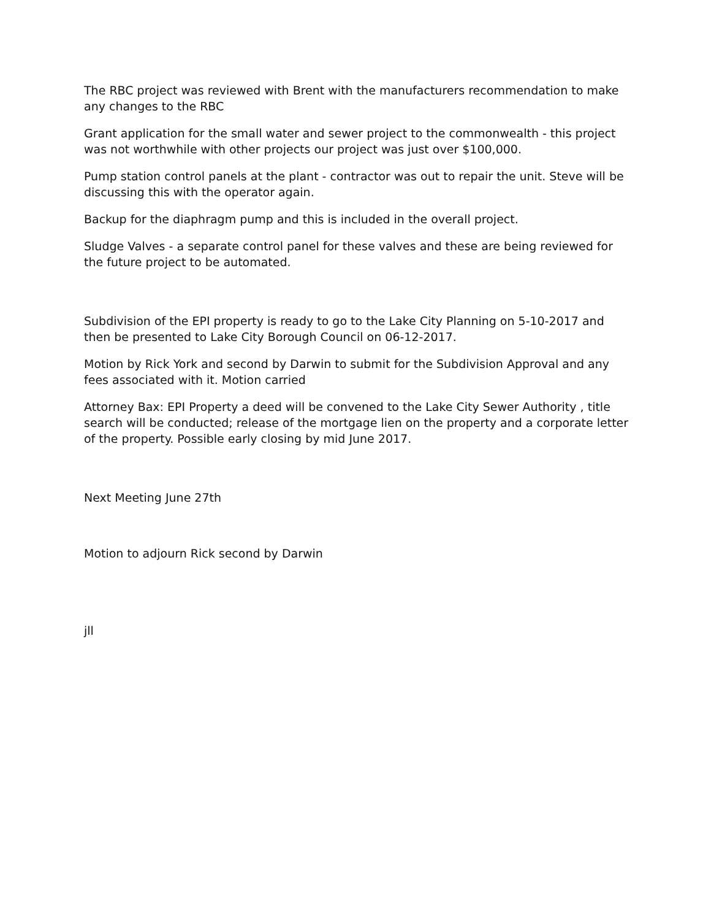The RBC project was reviewed with Brent with the manufacturers recommendation to make any changes to the RBC
Grant application for the small water and sewer project to the commonwealth - this project was not worthwhile with other projects our project was just over $100,000.
Pump station control panels at the plant - contractor was out to repair the unit. Steve will be discussing this with the operator again.
Backup for the diaphragm pump and this is included in the overall project.
Sludge Valves - a separate control panel for these valves and these are being reviewed for the future project to be automated.
Subdivision of the EPI property is ready to go to the Lake City Planning on 5-10-2017 and then be presented to Lake City Borough Council on 06-12-2017.
Motion by Rick York and second by Darwin to submit for the Subdivision Approval and any fees associated with it. Motion carried
Attorney Bax: EPI Property a deed will be convened to the Lake City Sewer Authority , title search will be conducted; release of the mortgage lien on the property and a corporate letter of the property. Possible early closing by mid June 2017.
Next Meeting June 27th
Motion to adjourn Rick second by Darwin
jll